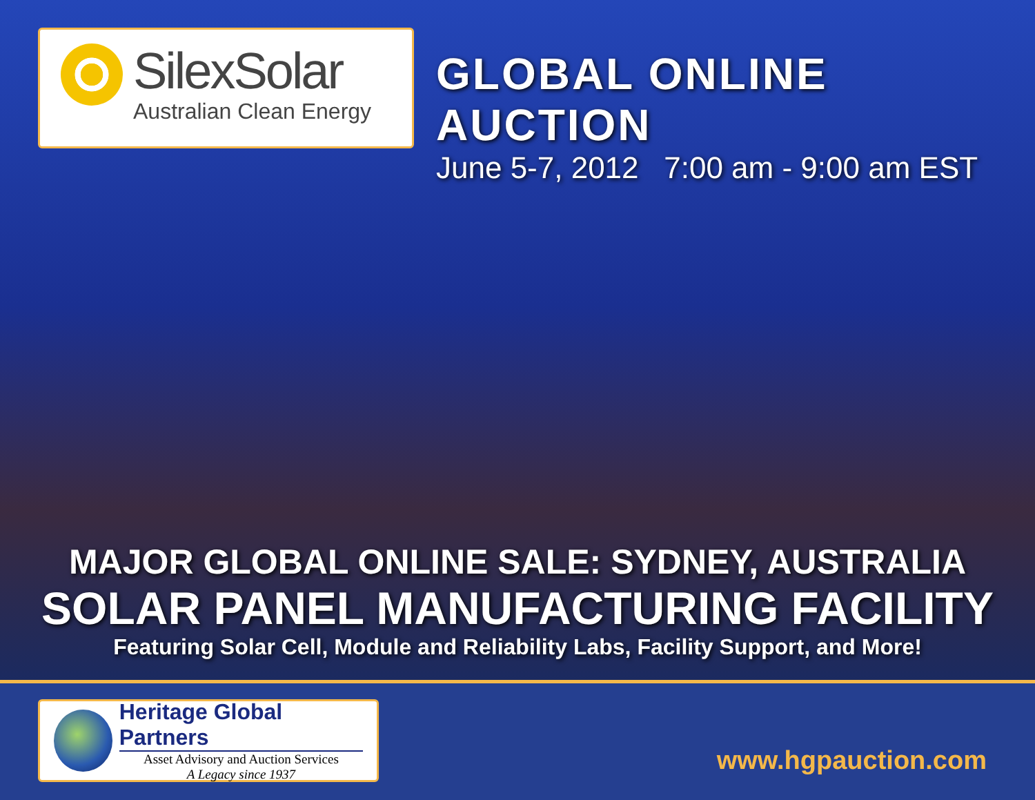SilexSolar
Australian Clean Energy
GLOBAL ONLINE AUCTION
June 5-7, 2012 7:00 am - 9:00 am EST
MAJOR GLOBAL ONLINE SALE: SYDNEY, AUSTRALIA
SOLAR PANEL MANUFACTURING FACILITY
Featuring Solar Cell, Module and Reliability Labs, Facility Support, and More!
Heritage Global Partners
Asset Advisory and Auction Services
A Legacy since 1937
www.hgpauction.com